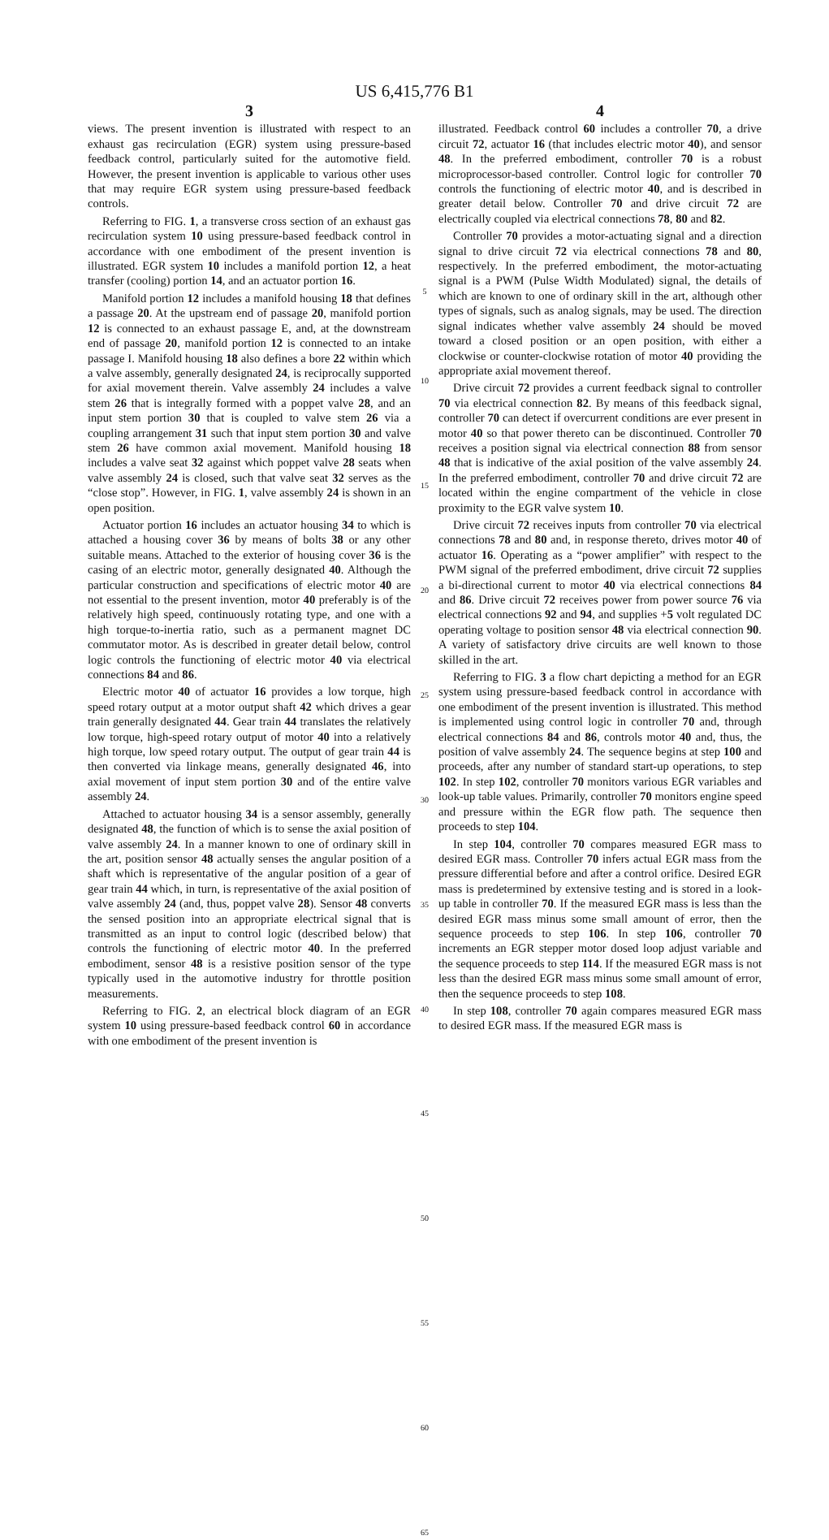US 6,415,776 B1
3
views. The present invention is illustrated with respect to an exhaust gas recirculation (EGR) system using pressure-based feedback control, particularly suited for the automotive field. However, the present invention is applicable to various other uses that may require EGR system using pressure-based feedback controls.
Referring to FIG. 1, a transverse cross section of an exhaust gas recirculation system 10 using pressure-based feedback control in accordance with one embodiment of the present invention is illustrated. EGR system 10 includes a manifold portion 12, a heat transfer (cooling) portion 14, and an actuator portion 16.
Manifold portion 12 includes a manifold housing 18 that defines a passage 20. At the upstream end of passage 20, manifold portion 12 is connected to an exhaust passage E, and, at the downstream end of passage 20, manifold portion 12 is connected to an intake passage I. Manifold housing 18 also defines a bore 22 within which a valve assembly, generally designated 24, is reciprocally supported for axial movement therein. Valve assembly 24 includes a valve stem 26 that is integrally formed with a poppet valve 28, and an input stem portion 30 that is coupled to valve stem 26 via a coupling arrangement 31 such that input stem portion 30 and valve stem 26 have common axial movement. Manifold housing 18 includes a valve seat 32 against which poppet valve 28 seats when valve assembly 24 is closed, such that valve seat 32 serves as the “close stop”. However, in FIG. 1, valve assembly 24 is shown in an open position.
Actuator portion 16 includes an actuator housing 34 to which is attached a housing cover 36 by means of bolts 38 or any other suitable means. Attached to the exterior of housing cover 36 is the casing of an electric motor, generally designated 40. Although the particular construction and specifications of electric motor 40 are not essential to the present invention, motor 40 preferably is of the relatively high speed, continuously rotating type, and one with a high torque-to-inertia ratio, such as a permanent magnet DC commutator motor. As is described in greater detail below, control logic controls the functioning of electric motor 40 via electrical connections 84 and 86.
Electric motor 40 of actuator 16 provides a low torque, high speed rotary output at a motor output shaft 42 which drives a gear train generally designated 44. Gear train 44 translates the relatively low torque, high-speed rotary output of motor 40 into a relatively high torque, low speed rotary output. The output of gear train 44 is then converted via linkage means, generally designated 46, into axial movement of input stem portion 30 and of the entire valve assembly 24.
Attached to actuator housing 34 is a sensor assembly, generally designated 48, the function of which is to sense the axial position of valve assembly 24. In a manner known to one of ordinary skill in the art, position sensor 48 actually senses the angular position of a shaft which is representative of the angular position of a gear of gear train 44 which, in turn, is representative of the axial position of valve assembly 24 (and, thus, poppet valve 28). Sensor 48 converts the sensed position into an appropriate electrical signal that is transmitted as an input to control logic (described below) that controls the functioning of electric motor 40. In the preferred embodiment, sensor 48 is a resistive position sensor of the type typically used in the automotive industry for throttle position measurements.
Referring to FIG. 2, an electrical block diagram of an EGR system 10 using pressure-based feedback control 60 in accordance with one embodiment of the present invention is
5
10
15
20
25
30
35
40
45
50
55
60
65
4
illustrated. Feedback control 60 includes a controller 70, a drive circuit 72, actuator 16 (that includes electric motor 40), and sensor 48. In the preferred embodiment, controller 70 is a robust microprocessor-based controller. Control logic for controller 70 controls the functioning of electric motor 40, and is described in greater detail below. Controller 70 and drive circuit 72 are electrically coupled via electrical connections 78, 80 and 82.
Controller 70 provides a motor-actuating signal and a direction signal to drive circuit 72 via electrical connections 78 and 80, respectively. In the preferred embodiment, the motor-actuating signal is a PWM (Pulse Width Modulated) signal, the details of which are known to one of ordinary skill in the art, although other types of signals, such as analog signals, may be used. The direction signal indicates whether valve assembly 24 should be moved toward a closed position or an open position, with either a clockwise or counter-clockwise rotation of motor 40 providing the appropriate axial movement thereof.
Drive circuit 72 provides a current feedback signal to controller 70 via electrical connection 82. By means of this feedback signal, controller 70 can detect if overcurrent conditions are ever present in motor 40 so that power thereto can be discontinued. Controller 70 receives a position signal via electrical connection 88 from sensor 48 that is indicative of the axial position of the valve assembly 24. In the preferred embodiment, controller 70 and drive circuit 72 are located within the engine compartment of the vehicle in close proximity to the EGR valve system 10.
Drive circuit 72 receives inputs from controller 70 via electrical connections 78 and 80 and, in response thereto, drives motor 40 of actuator 16. Operating as a “power amplifier” with respect to the PWM signal of the preferred embodiment, drive circuit 72 supplies a bi-directional current to motor 40 via electrical connections 84 and 86. Drive circuit 72 receives power from power source 76 via electrical connections 92 and 94, and supplies +5 volt regulated DC operating voltage to position sensor 48 via electrical connection 90. A variety of satisfactory drive circuits are well known to those skilled in the art.
Referring to FIG. 3 a flow chart depicting a method for an EGR system using pressure-based feedback control in accordance with one embodiment of the present invention is illustrated. This method is implemented using control logic in controller 70 and, through electrical connections 84 and 86, controls motor 40 and, thus, the position of valve assembly 24. The sequence begins at step 100 and proceeds, after any number of standard start-up operations, to step 102. In step 102, controller 70 monitors various EGR variables and look-up table values. Primarily, controller 70 monitors engine speed and pressure within the EGR flow path. The sequence then proceeds to step 104.
In step 104, controller 70 compares measured EGR mass to desired EGR mass. Controller 70 infers actual EGR mass from the pressure differential before and after a control orifice. Desired EGR mass is predetermined by extensive testing and is stored in a look-up table in controller 70. If the measured EGR mass is less than the desired EGR mass minus some small amount of error, then the sequence proceeds to step 106. In step 106, controller 70 increments an EGR stepper motor dosed loop adjust variable and the sequence proceeds to step 114. If the measured EGR mass is not less than the desired EGR mass minus some small amount of error, then the sequence proceeds to step 108.
In step 108, controller 70 again compares measured EGR mass to desired EGR mass. If the measured EGR mass is